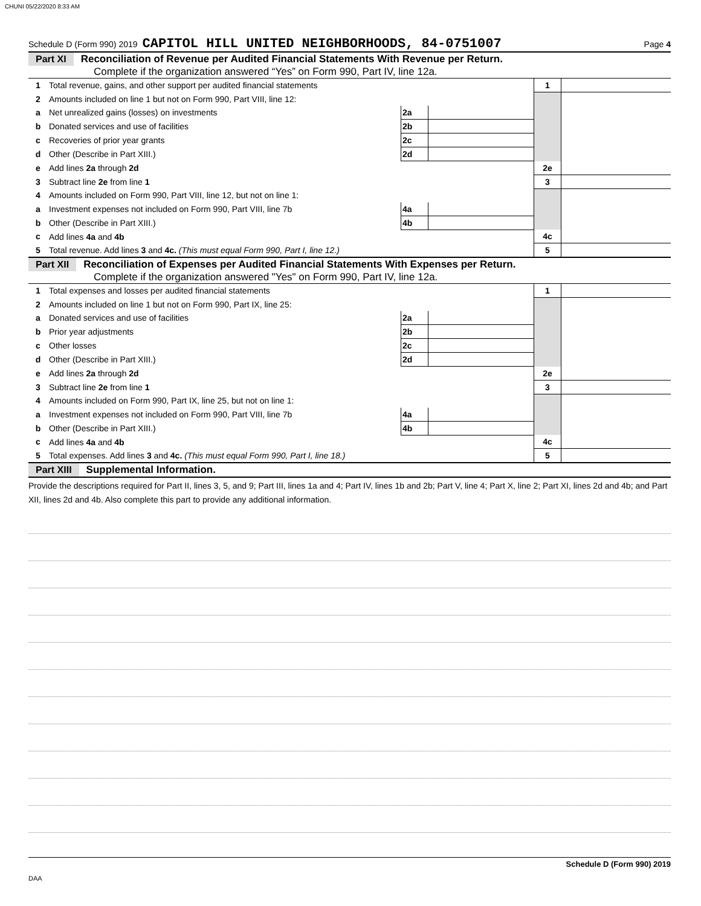CHUNI 05/22/2020 8:33 AM
Schedule D (Form 990) 2019 CAPITOL HILL UNITED NEIGHBORHOODS, 84-0751007 Page 4
Part XI Reconciliation of Revenue per Audited Financial Statements With Revenue per Return.
Complete if the organization answered “Yes” on Form 990, Part IV, line 12a.
| 1 | Total revenue, gains, and other support per audited financial statements | | | 1 | |
| 2 | Amounts included on line 1 but not on Form 990, Part VIII, line 12: | | | | |
| a | Net unrealized gains (losses) on investments | 2a | | | |
| b | Donated services and use of facilities | 2b | | | |
| c | Recoveries of prior year grants | 2c | | | |
| d | Other (Describe in Part XIII.) | 2d | | | |
| e | Add lines 2a through 2d | | | 2e | |
| 3 | Subtract line 2e from line 1 | | | 3 | |
| 4 | Amounts included on Form 990, Part VIII, line 12, but not on line 1: | | | | |
| a | Investment expenses not included on Form 990, Part VIII, line 7b | 4a | | | |
| b | Other (Describe in Part XIII.) | 4b | | | |
| c | Add lines 4a and 4b | | | 4c | |
| 5 | Total revenue. Add lines 3 and 4c. (This must equal Form 990, Part I, line 12.) | | | 5 | |
Part XII Reconciliation of Expenses per Audited Financial Statements With Expenses per Return.
Complete if the organization answered "Yes" on Form 990, Part IV, line 12a.
| 1 | Total expenses and losses per audited financial statements | | | 1 | |
| 2 | Amounts included on line 1 but not on Form 990, Part IX, line 25: | | | | |
| a | Donated services and use of facilities | 2a | | | |
| b | Prior year adjustments | 2b | | | |
| c | Other losses | 2c | | | |
| d | Other (Describe in Part XIII.) | 2d | | | |
| e | Add lines 2a through 2d | | | 2e | |
| 3 | Subtract line 2e from line 1 | | | 3 | |
| 4 | Amounts included on Form 990, Part IX, line 25, but not on line 1: | | | | |
| a | Investment expenses not included on Form 990, Part VIII, line 7b | 4a | | | |
| b | Other (Describe in Part XIII.) | 4b | | | |
| c | Add lines 4a and 4b | | | 4c | |
| 5 | Total expenses. Add lines 3 and 4c. (This must equal Form 990, Part I, line 18.) | | | 5 | |
Part XIII Supplemental Information.
Provide the descriptions required for Part II, lines 3, 5, and 9; Part III, lines 1a and 4; Part IV, lines 1b and 2b; Part V, line 4; Part X, line 2; Part XI, lines 2d and 4b; and Part XII, lines 2d and 4b. Also complete this part to provide any additional information.
Schedule D (Form 990) 2019
DAA